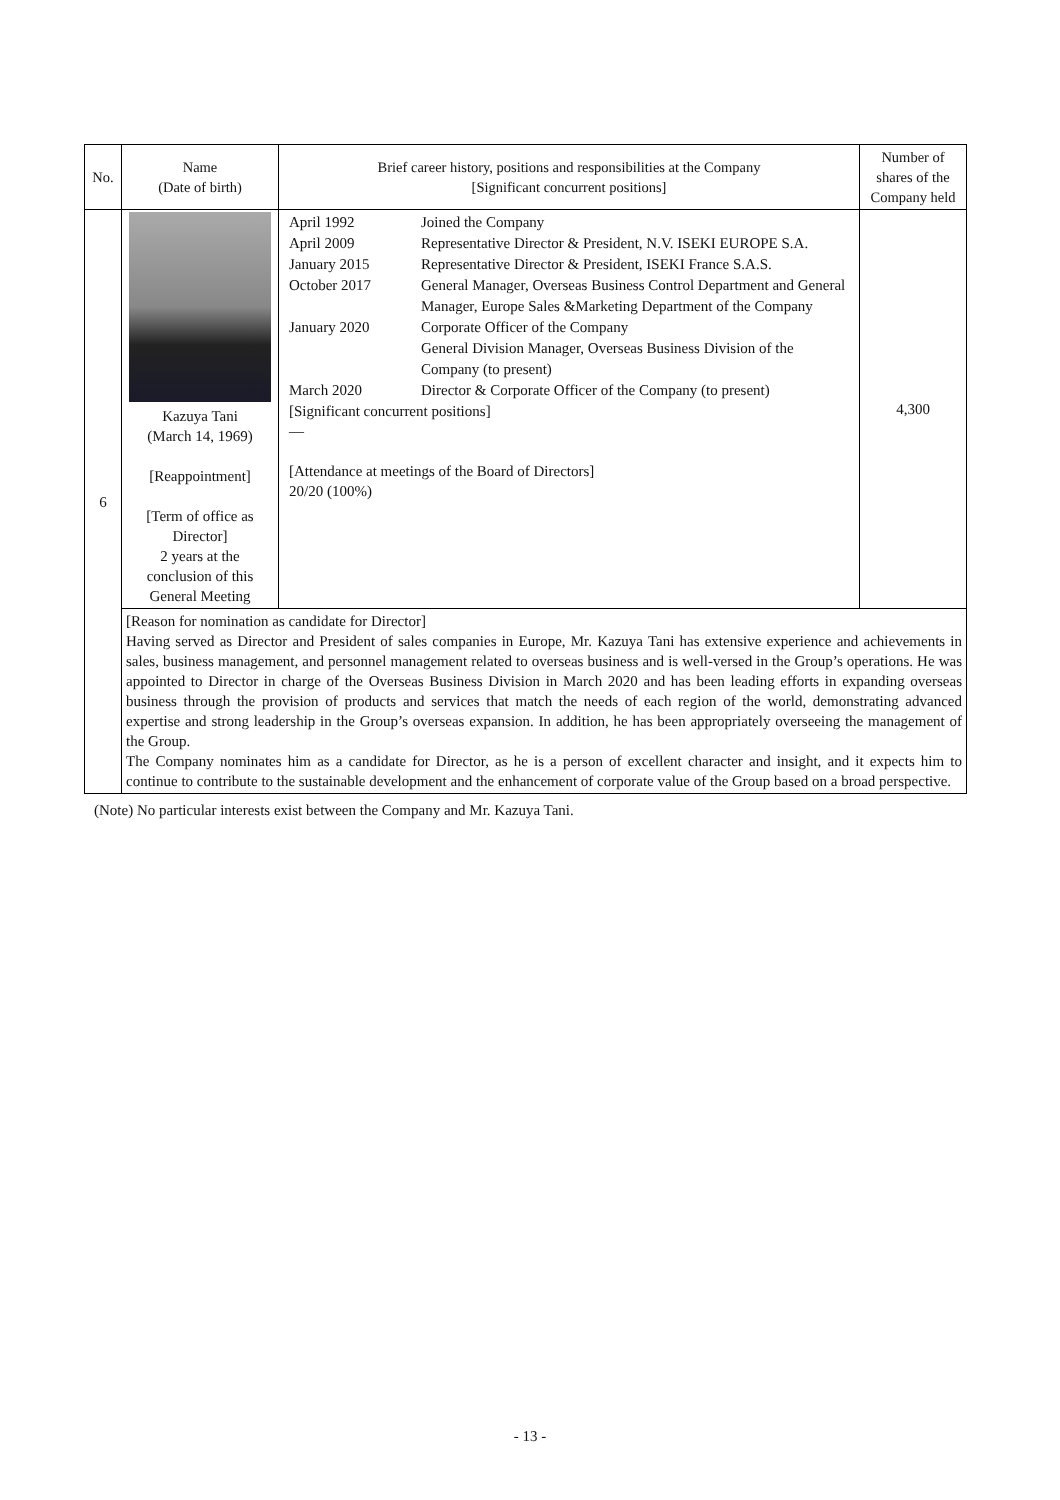| No. | Name (Date of birth) | Brief career history, positions and responsibilities at the Company [Significant concurrent positions] | Number of shares of the Company held |
| --- | --- | --- | --- |
| 6 | Kazuya Tani (March 14, 1969) [Reappointment] [Term of office as Director] 2 years at the conclusion of this General Meeting | / April 1992 / Joined the Company / / April 2009 / Representative Director & President, N.V. ISEKI EUROPE S.A. / / January 2015 / Representative Director & President, ISEKI France S.A.S. / / October 2017 / General Manager, Overseas Business Control Department and General Manager, Europe Sales &Marketing Department of the Company / / January 2020 / Corporate Officer of the Company General Division Manager, Overseas Business Division of the Company (to present) / / March 2020 / Director & Corporate Officer of the Company (to present) / [Significant concurrent positions] — [Attendance at meetings of the Board of Directors] 20/20 (100%) | 4,300 |
| | [Reason for nomination as candidate for Director] Having served as Director and President of sales companies in Europe, Mr. Kazuya Tani has extensive experience and achievements in sales, business management, and personnel management related to overseas business and is well-versed in the Group’s operations. He was appointed to Director in charge of the Overseas Business Division in March 2020 and has been leading efforts in expanding overseas business through the provision of products and services that match the needs of each region of the world, demonstrating advanced expertise and strong leadership in the Group’s overseas expansion. In addition, he has been appropriately overseeing the management of the Group. The Company nominates him as a candidate for Director, as he is a person of excellent character and insight, and it expects him to continue to contribute to the sustainable development and the enhancement of corporate value of the Group based on a broad perspective. | | |
(Note) No particular interests exist between the Company and Mr. Kazuya Tani.
- 13 -